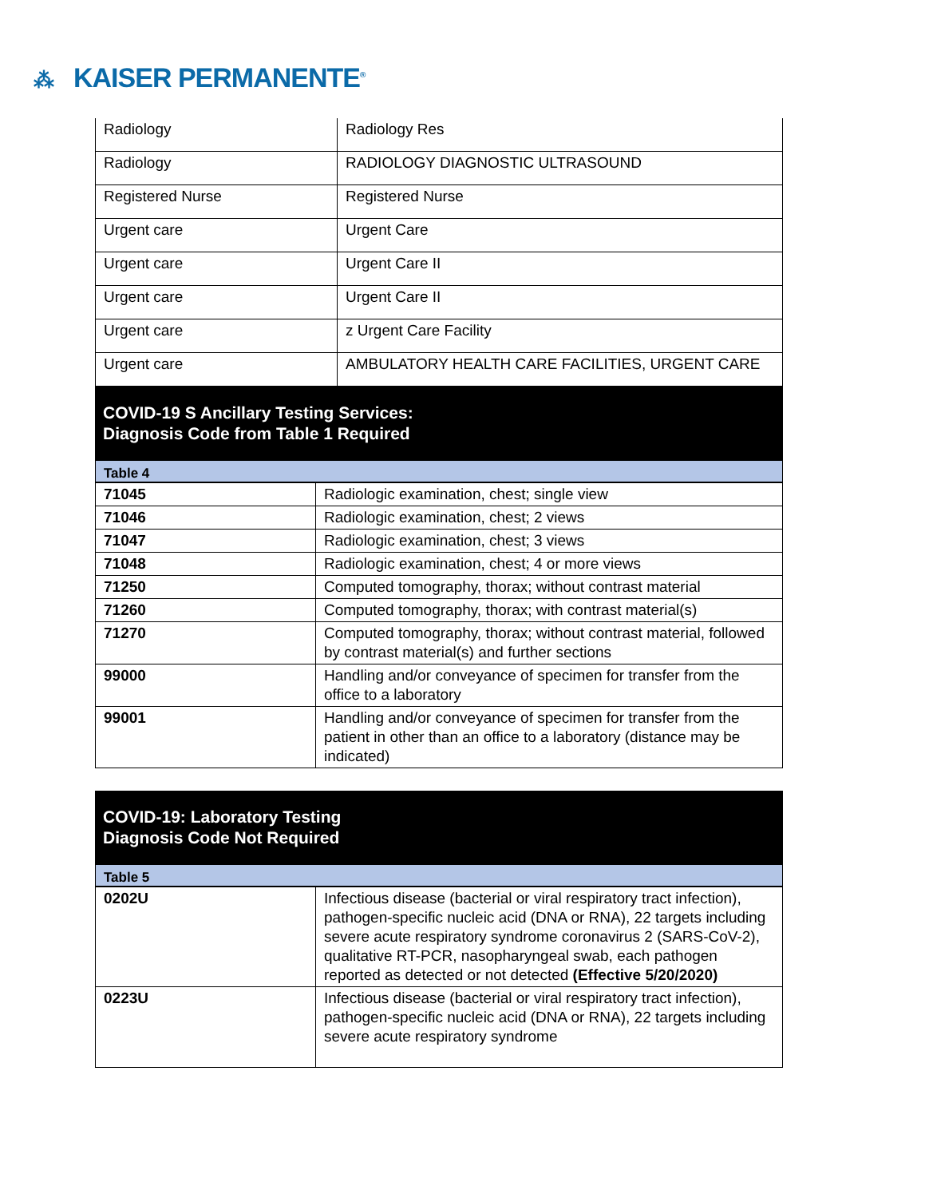⁂ KAISER PERMANENTE<sup>®</sup>
| Radiology | Radiology Res |
| Radiology | RADIOLOGY DIAGNOSTIC ULTRASOUND |
| Registered Nurse | Registered Nurse |
| Urgent care | Urgent Care |
| Urgent care | Urgent Care II |
| Urgent care | Urgent Care II |
| Urgent care | z Urgent Care Facility |
| Urgent care | AMBULATORY HEALTH CARE FACILITIES, URGENT CARE |
COVID-19 S Ancillary Testing Services:
Diagnosis Code from Table 1 Required
Table 4
| 71045 | Radiologic examination, chest; single view |
| 71046 | Radiologic examination, chest; 2 views |
| 71047 | Radiologic examination, chest; 3 views |
| 71048 | Radiologic examination, chest; 4 or more views |
| 71250 | Computed tomography, thorax; without contrast material |
| 71260 | Computed tomography, thorax; with contrast material(s) |
| 71270 | Computed tomography, thorax; without contrast material, followed by contrast material(s) and further sections |
| 99000 | Handling and/or conveyance of specimen for transfer from the office to a laboratory |
| 99001 | Handling and/or conveyance of specimen for transfer from the patient in other than an office to a laboratory (distance may be indicated) |
COVID-19: Laboratory Testing
Diagnosis Code Not Required
Table 5
| 0202U | Infectious disease (bacterial or viral respiratory tract infection), pathogen-specific nucleic acid (DNA or RNA), 22 targets including severe acute respiratory syndrome coronavirus 2 (SARS-CoV-2), qualitative RT-PCR, nasopharyngeal swab, each pathogen reported as detected or not detected (Effective 5/20/2020) |
| 0223U | Infectious disease (bacterial or viral respiratory tract infection), pathogen-specific nucleic acid (DNA or RNA), 22 targets including severe acute respiratory syndrome |